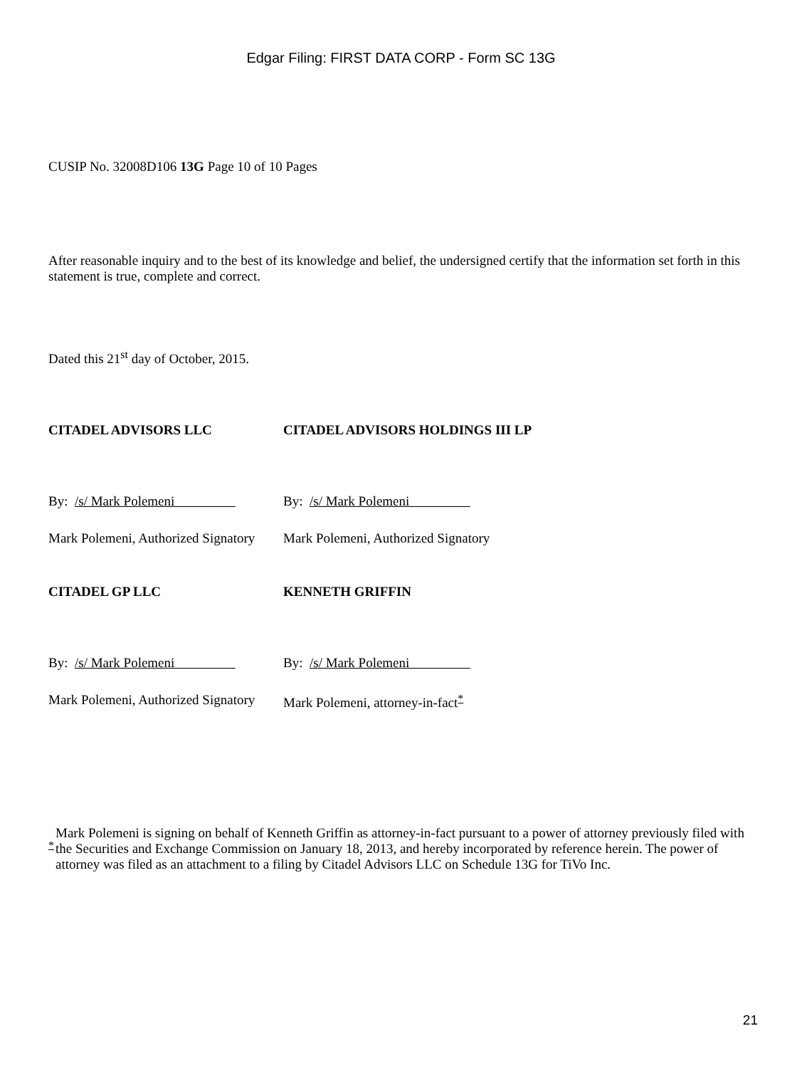Edgar Filing: FIRST DATA CORP - Form SC 13G
CUSIP No. 32008D106 13G Page 10 of 10 Pages
After reasonable inquiry and to the best of its knowledge and belief, the undersigned certify that the information set forth in this statement is true, complete and correct.
Dated this 21<sup>st</sup> day of October, 2015.
| CITADEL ADVISORS LLC | CITADEL ADVISORS HOLDINGS III LP |
| By: /s/ Mark Polemeni | By: /s/ Mark Polemeni |
| Mark Polemeni, Authorized Signatory | Mark Polemeni, Authorized Signatory |
| CITADEL GP LLC | KENNETH GRIFFIN |
| By: /s/ Mark Polemeni | By: /s/ Mark Polemeni |
| Mark Polemeni, Authorized Signatory | Mark Polemeni, attorney-in-fact<sup>*</sup> |
| <sup>*</sup> | Mark Polemeni is signing on behalf of Kenneth Griffin as attorney-in-fact pursuant to a power of attorney previously filed with the Securities and Exchange Commission on January 18, 2013, and hereby incorporated by reference herein. The power of attorney was filed as an attachment to a filing by Citadel Advisors LLC on Schedule 13G for TiVo Inc. |
21